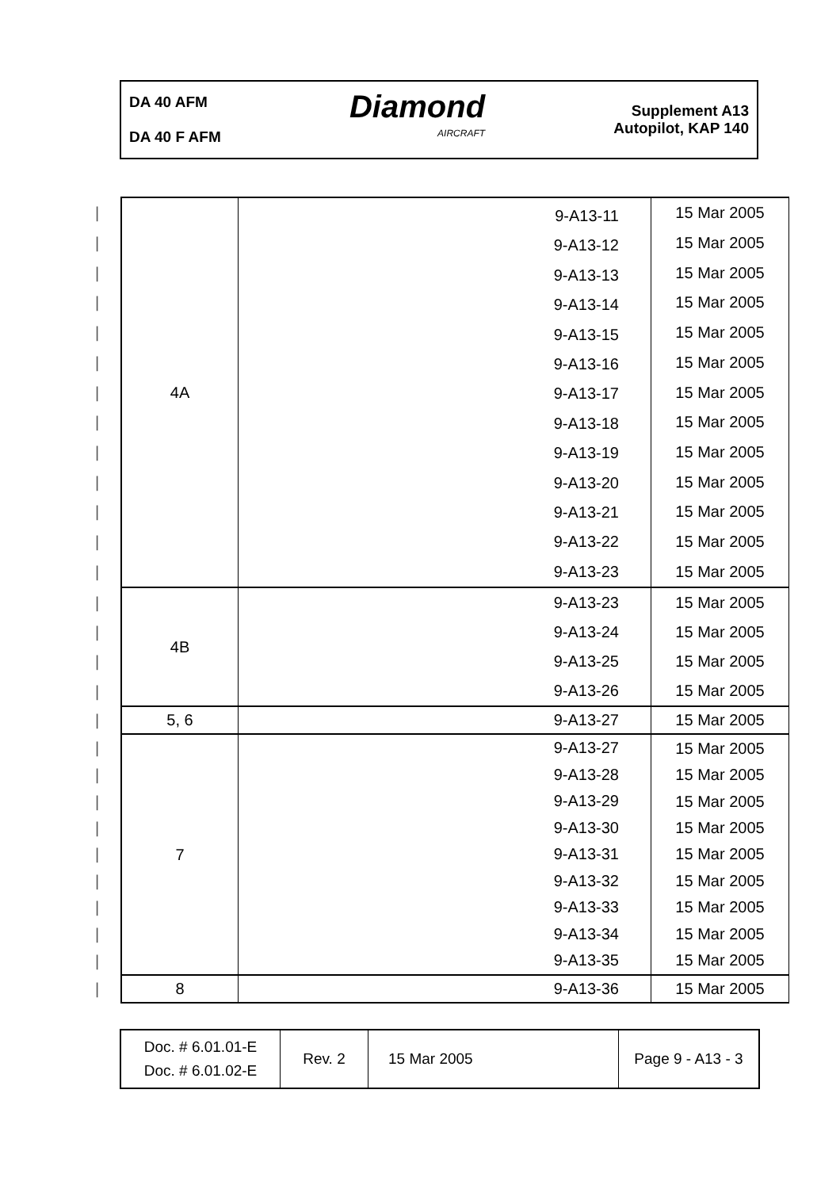DA 40 AFM
DA 40 F AFM
Diamond
AIRCRAFT
Supplement A13
Autopilot, KAP 140
| / | 4A | 9-A13-11 9-A13-12 9-A13-13 9-A13-14 9-A13-15 9-A13-16 9-A13-17 9-A13-18 9-A13-19 9-A13-20 9-A13-21 9-A13-22 9-A13-23 | 15 Mar 2005 |
| / | | | 15 Mar 2005 |
| / | | | 15 Mar 2005 |
| / | | | 15 Mar 2005 |
| / | | | 15 Mar 2005 |
| / | | | 15 Mar 2005 |
| / | | | 15 Mar 2005 |
| / | | | 15 Mar 2005 |
| / | | | 15 Mar 2005 |
| / | | | 15 Mar 2005 |
| / | | | 15 Mar 2005 |
| / | | | 15 Mar 2005 |
| / | | | 15 Mar 2005 |
| / | 4B | 9-A13-23 9-A13-24 9-A13-25 9-A13-26 | 15 Mar 2005 |
| / | | | 15 Mar 2005 |
| / | | | 15 Mar 2005 |
| / | | | 15 Mar 2005 |
| / | 5, 6 | 9-A13-27 | 15 Mar 2005 |
| / | 7 | 9-A13-27 9-A13-28 9-A13-29 9-A13-30 9-A13-31 9-A13-32 9-A13-33 9-A13-34 9-A13-35 | 15 Mar 2005 |
| / | | | 15 Mar 2005 |
| / | | | 15 Mar 2005 |
| / | | | 15 Mar 2005 |
| / | | | 15 Mar 2005 |
| / | | | 15 Mar 2005 |
| / | | | 15 Mar 2005 |
| / | | | 15 Mar 2005 |
| / | | | 15 Mar 2005 |
| / | 8 | 9-A13-36 | 15 Mar 2005 |
| Doc. # 6.01.01-E Doc. # 6.01.02-E | Rev. 2 | 15 Mar 2005 | Page 9 - A13 - 3 |